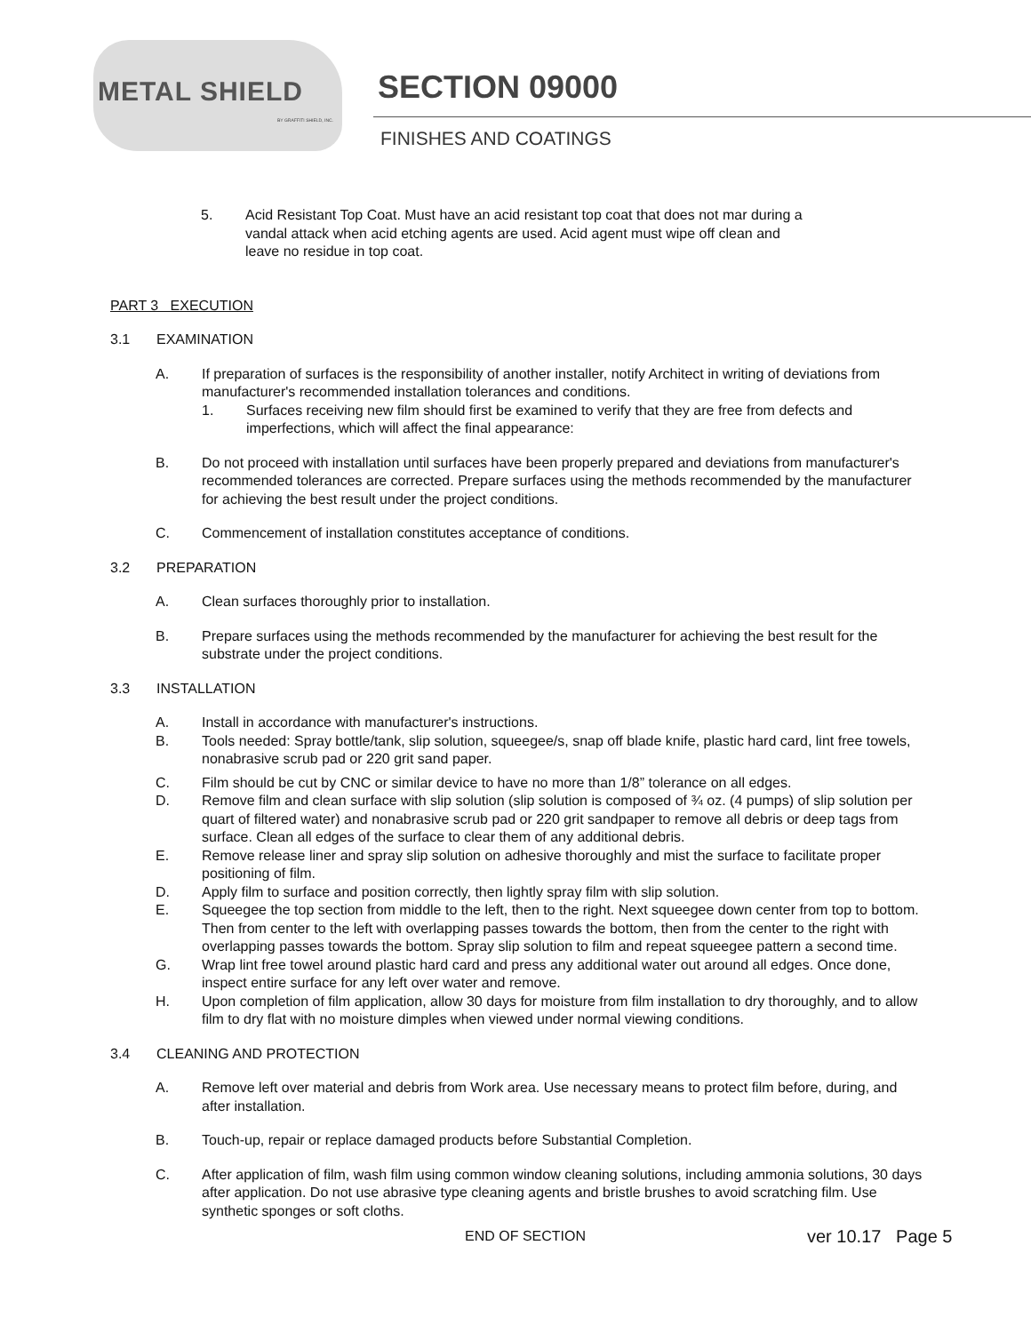METAL SHIELD BY GRAFFITI SHIELD, INC.
SECTION 09000
FINISHES AND COATINGS
5. Acid Resistant Top Coat. Must have an acid resistant top coat that does not mar during a vandal attack when acid etching agents are used. Acid agent must wipe off clean and leave no residue in top coat.
PART 3 EXECUTION
3.1 EXAMINATION
A. If preparation of surfaces is the responsibility of another installer, notify Architect in writing of deviations from manufacturer's recommended installation tolerances and conditions.
1. Surfaces receiving new film should first be examined to verify that they are free from defects and imperfections, which will affect the final appearance:
B. Do not proceed with installation until surfaces have been properly prepared and deviations from manufacturer's recommended tolerances are corrected. Prepare surfaces using the methods recommended by the manufacturer for achieving the best result under the project conditions.
C. Commencement of installation constitutes acceptance of conditions.
3.2 PREPARATION
A. Clean surfaces thoroughly prior to installation.
B. Prepare surfaces using the methods recommended by the manufacturer for achieving the best result for the substrate under the project conditions.
3.3 INSTALLATION
A. Install in accordance with manufacturer's instructions.
B. Tools needed: Spray bottle/tank, slip solution, squeegee/s, snap off blade knife, plastic hard card, lint free towels, nonabrasive scrub pad or 220 grit sand paper.
C. Film should be cut by CNC or similar device to have no more than 1/8” tolerance on all edges.
D. Remove film and clean surface with slip solution (slip solution is composed of ¾ oz. (4 pumps) of slip solution per quart of filtered water) and nonabrasive scrub pad or 220 grit sandpaper to remove all debris or deep tags from surface. Clean all edges of the surface to clear them of any additional debris.
E. Remove release liner and spray slip solution on adhesive thoroughly and mist the surface to facilitate proper positioning of film.
D. Apply film to surface and position correctly, then lightly spray film with slip solution.
E. Squeegee the top section from middle to the left, then to the right. Next squeegee down center from top to bottom. Then from center to the left with overlapping passes towards the bottom, then from the center to the right with overlapping passes towards the bottom. Spray slip solution to film and repeat squeegee pattern a second time.
G. Wrap lint free towel around plastic hard card and press any additional water out around all edges. Once done, inspect entire surface for any left over water and remove.
H. Upon completion of film application, allow 30 days for moisture from film installation to dry thoroughly, and to allow film to dry flat with no moisture dimples when viewed under normal viewing conditions.
3.4 CLEANING AND PROTECTION
A. Remove left over material and debris from Work area. Use necessary means to protect film before, during, and after installation.
B. Touch-up, repair or replace damaged products before Substantial Completion.
C. After application of film, wash film using common window cleaning solutions, including ammonia solutions, 30 days after application. Do not use abrasive type cleaning agents and bristle brushes to avoid scratching film. Use synthetic sponges or soft cloths.
END OF SECTION
ver 10.17 Page 5